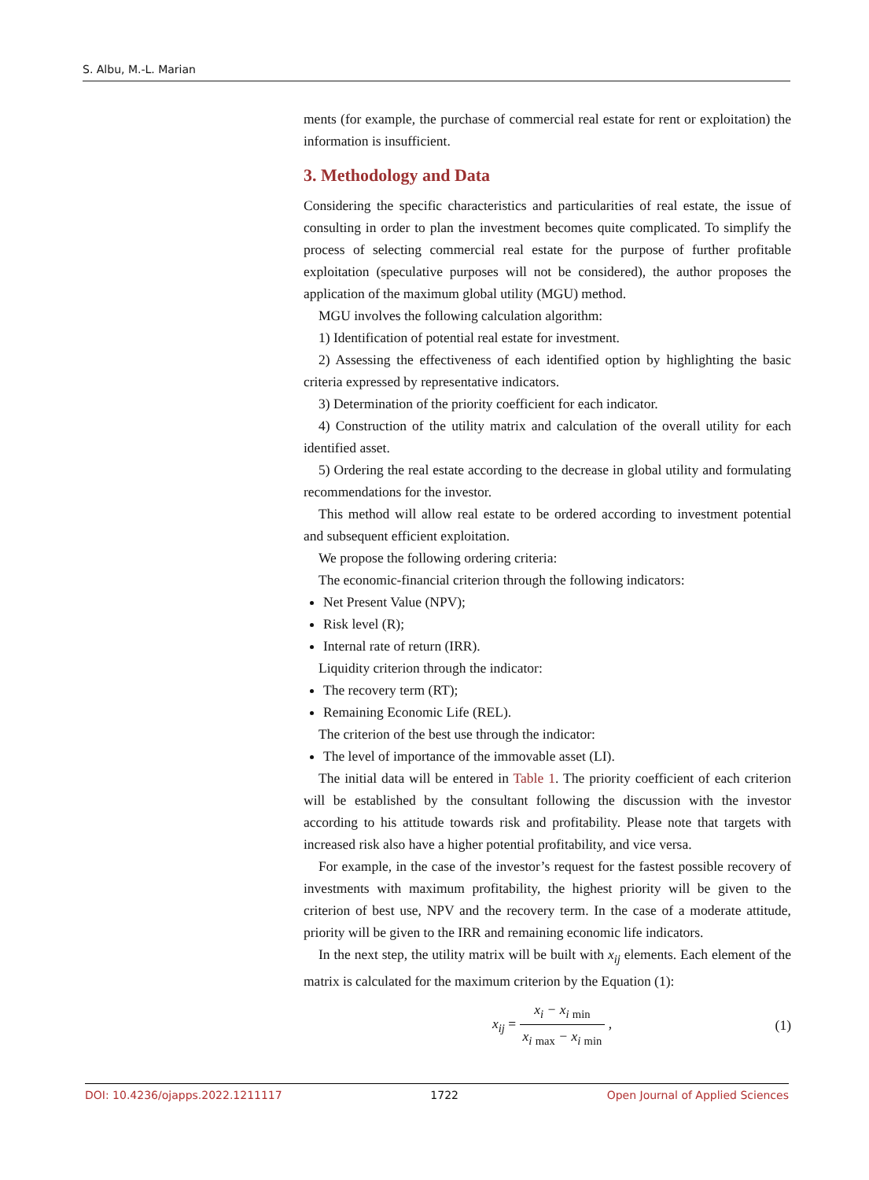S. Albu, M.-L. Marian
ments (for example, the purchase of commercial real estate for rent or exploitation) the information is insufficient.
3. Methodology and Data
Considering the specific characteristics and particularities of real estate, the issue of consulting in order to plan the investment becomes quite complicated. To simplify the process of selecting commercial real estate for the purpose of further profitable exploitation (speculative purposes will not be considered), the author proposes the application of the maximum global utility (MGU) method.
MGU involves the following calculation algorithm:
1) Identification of potential real estate for investment.
2) Assessing the effectiveness of each identified option by highlighting the basic criteria expressed by representative indicators.
3) Determination of the priority coefficient for each indicator.
4) Construction of the utility matrix and calculation of the overall utility for each identified asset.
5) Ordering the real estate according to the decrease in global utility and formulating recommendations for the investor.
This method will allow real estate to be ordered according to investment potential and subsequent efficient exploitation.
We propose the following ordering criteria:
The economic-financial criterion through the following indicators:
Net Present Value (NPV);
Risk level (R);
Internal rate of return (IRR).
Liquidity criterion through the indicator:
The recovery term (RT);
Remaining Economic Life (REL).
The criterion of the best use through the indicator:
The level of importance of the immovable asset (LI).
The initial data will be entered in Table 1. The priority coefficient of each criterion will be established by the consultant following the discussion with the investor according to his attitude towards risk and profitability. Please note that targets with increased risk also have a higher potential profitability, and vice versa.
For example, in the case of the investor’s request for the fastest possible recovery of investments with maximum profitability, the highest priority will be given to the criterion of best use, NPV and the recovery term. In the case of a moderate attitude, priority will be given to the IRR and remaining economic life indicators.
In the next step, the utility matrix will be built with x<sub>ij</sub> elements. Each element of the matrix is calculated for the maximum criterion by the Equation (1):
x<sub>ij</sub> = x<sub>i</sub> − x<sub>i</sub> <sub>min</sub> x<sub>i</sub> <sub>max</sub> − x<sub>i</sub> <sub>min</sub> , (1)
DOI: 10.4236/ojapps.2022.1211117 1722 Open Journal of Applied Sciences